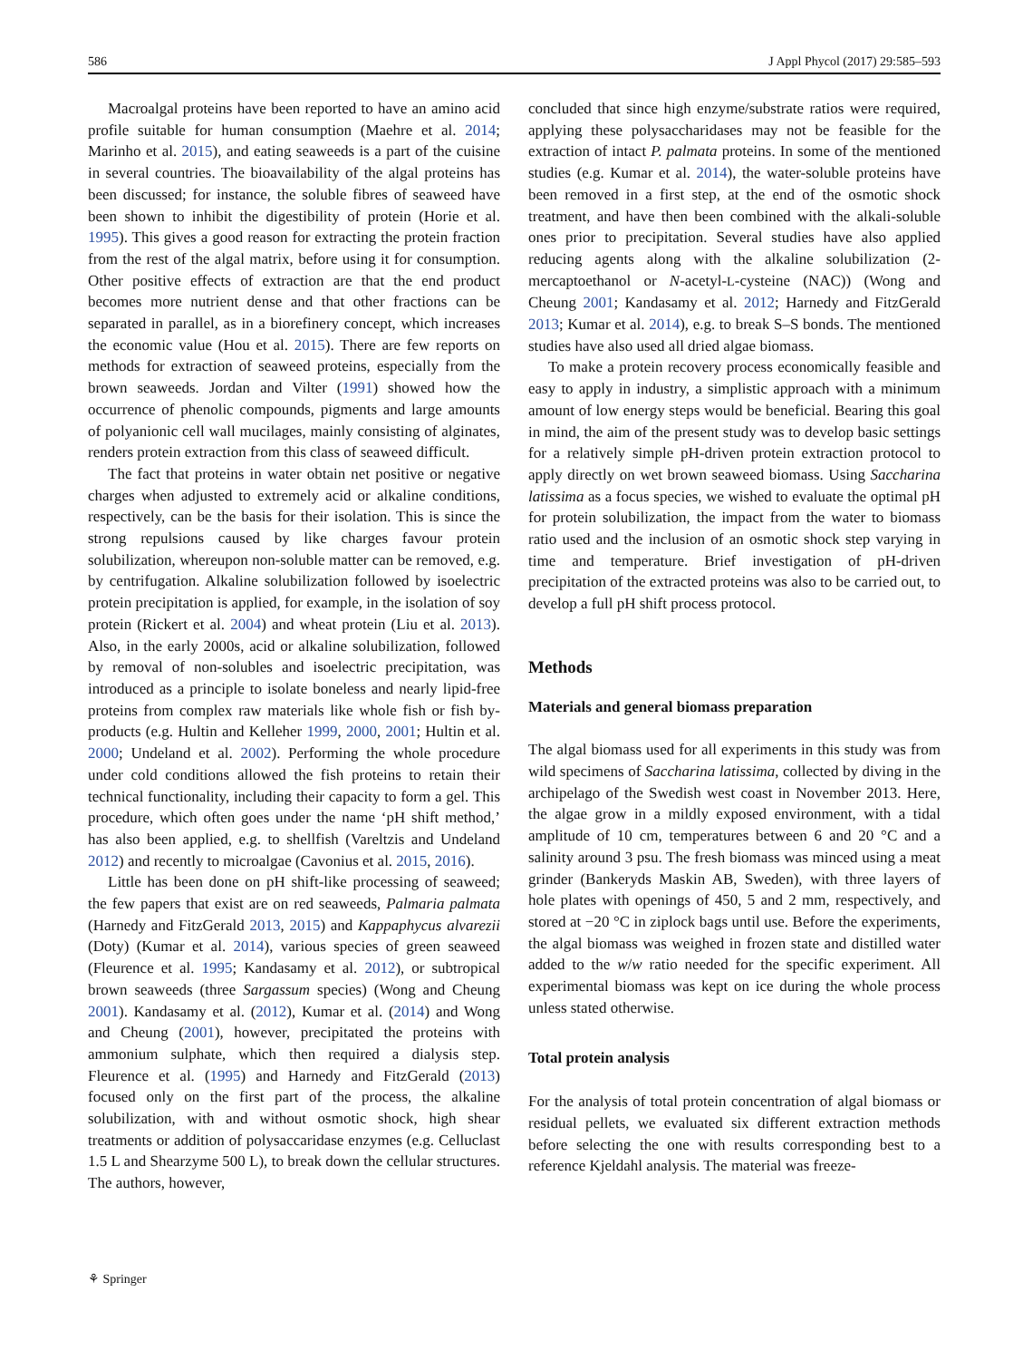586 J Appl Phycol (2017) 29:585–593
Macroalgal proteins have been reported to have an amino acid profile suitable for human consumption (Maehre et al. 2014; Marinho et al. 2015), and eating seaweeds is a part of the cuisine in several countries. The bioavailability of the algal proteins has been discussed; for instance, the soluble fibres of seaweed have been shown to inhibit the digestibility of protein (Horie et al. 1995). This gives a good reason for extracting the protein fraction from the rest of the algal matrix, before using it for consumption. Other positive effects of extraction are that the end product becomes more nutrient dense and that other fractions can be separated in parallel, as in a biorefinery concept, which increases the economic value (Hou et al. 2015). There are few reports on methods for extraction of seaweed proteins, especially from the brown seaweeds. Jordan and Vilter (1991) showed how the occurrence of phenolic compounds, pigments and large amounts of polyanionic cell wall mucilages, mainly consisting of alginates, renders protein extraction from this class of seaweed difficult.
The fact that proteins in water obtain net positive or negative charges when adjusted to extremely acid or alkaline conditions, respectively, can be the basis for their isolation. This is since the strong repulsions caused by like charges favour protein solubilization, whereupon non-soluble matter can be removed, e.g. by centrifugation. Alkaline solubilization followed by isoelectric protein precipitation is applied, for example, in the isolation of soy protein (Rickert et al. 2004) and wheat protein (Liu et al. 2013). Also, in the early 2000s, acid or alkaline solubilization, followed by removal of non-solubles and isoelectric precipitation, was introduced as a principle to isolate boneless and nearly lipid-free proteins from complex raw materials like whole fish or fish by-products (e.g. Hultin and Kelleher 1999, 2000, 2001; Hultin et al. 2000; Undeland et al. 2002). Performing the whole procedure under cold conditions allowed the fish proteins to retain their technical functionality, including their capacity to form a gel. This procedure, which often goes under the name ‘pH shift method,’ has also been applied, e.g. to shellfish (Vareltzis and Undeland 2012) and recently to microalgae (Cavonius et al. 2015, 2016).
Little has been done on pH shift-like processing of seaweed; the few papers that exist are on red seaweeds, Palmaria palmata (Harnedy and FitzGerald 2013, 2015) and Kappaphycus alvarezii (Doty) (Kumar et al. 2014), various species of green seaweed (Fleurence et al. 1995; Kandasamy et al. 2012), or subtropical brown seaweeds (three Sargassum species) (Wong and Cheung 2001). Kandasamy et al. (2012), Kumar et al. (2014) and Wong and Cheung (2001), however, precipitated the proteins with ammonium sulphate, which then required a dialysis step. Fleurence et al. (1995) and Harnedy and FitzGerald (2013) focused only on the first part of the process, the alkaline solubilization, with and without osmotic shock, high shear treatments or addition of polysaccaridase enzymes (e.g. Celluclast 1.5 L and Shearzyme 500 L), to break down the cellular structures. The authors, however,
concluded that since high enzyme/substrate ratios were required, applying these polysaccharidases may not be feasible for the extraction of intact P. palmata proteins. In some of the mentioned studies (e.g. Kumar et al. 2014), the water-soluble proteins have been removed in a first step, at the end of the osmotic shock treatment, and have then been combined with the alkali-soluble ones prior to precipitation. Several studies have also applied reducing agents along with the alkaline solubilization (2-mercaptoethanol or N-acetyl-L-cysteine (NAC)) (Wong and Cheung 2001; Kandasamy et al. 2012; Harnedy and FitzGerald 2013; Kumar et al. 2014), e.g. to break S–S bonds. The mentioned studies have also used all dried algae biomass.
To make a protein recovery process economically feasible and easy to apply in industry, a simplistic approach with a minimum amount of low energy steps would be beneficial. Bearing this goal in mind, the aim of the present study was to develop basic settings for a relatively simple pH-driven protein extraction protocol to apply directly on wet brown seaweed biomass. Using Saccharina latissima as a focus species, we wished to evaluate the optimal pH for protein solubilization, the impact from the water to biomass ratio used and the inclusion of an osmotic shock step varying in time and temperature. Brief investigation of pH-driven precipitation of the extracted proteins was also to be carried out, to develop a full pH shift process protocol.
Methods
Materials and general biomass preparation
The algal biomass used for all experiments in this study was from wild specimens of Saccharina latissima, collected by diving in the archipelago of the Swedish west coast in November 2013. Here, the algae grow in a mildly exposed environment, with a tidal amplitude of 10 cm, temperatures between 6 and 20 °C and a salinity around 3 psu. The fresh biomass was minced using a meat grinder (Bankeryds Maskin AB, Sweden), with three layers of hole plates with openings of 450, 5 and 2 mm, respectively, and stored at −20 °C in ziplock bags until use. Before the experiments, the algal biomass was weighed in frozen state and distilled water added to the w/w ratio needed for the specific experiment. All experimental biomass was kept on ice during the whole process unless stated otherwise.
Total protein analysis
For the analysis of total protein concentration of algal biomass or residual pellets, we evaluated six different extraction methods before selecting the one with results corresponding best to a reference Kjeldahl analysis. The material was freeze-
⚘ Springer